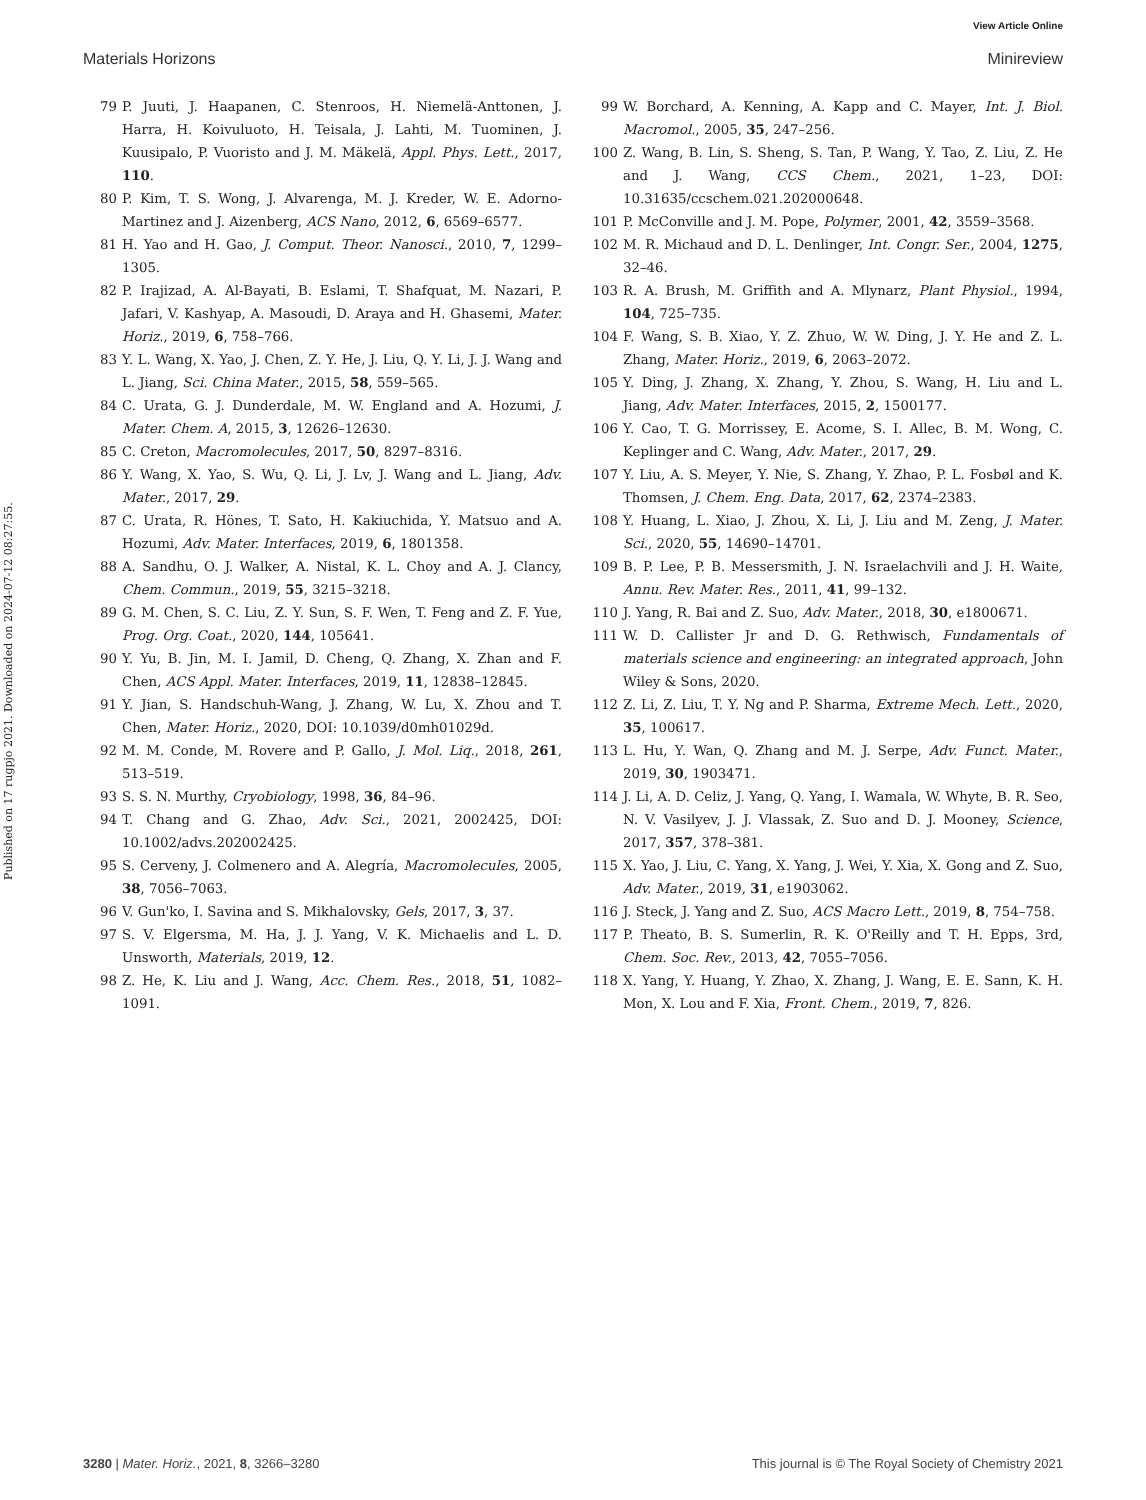View Article Online
Materials Horizons Minireview
Published on 17 rugpjo 2021. Downloaded on 2024-07-12 08:27:55.
79 P. Juuti, J. Haapanen, C. Stenroos, H. Niemelä-Anttonen, J. Harra, H. Koivuluoto, H. Teisala, J. Lahti, M. Tuominen, J. Kuusipalo, P. Vuoristo and J. M. Mäkelä, Appl. Phys. Lett., 2017, 110.
80 P. Kim, T. S. Wong, J. Alvarenga, M. J. Kreder, W. E. Adorno-Martinez and J. Aizenberg, ACS Nano, 2012, 6, 6569–6577.
81 H. Yao and H. Gao, J. Comput. Theor. Nanosci., 2010, 7, 1299–1305.
82 P. Irajizad, A. Al-Bayati, B. Eslami, T. Shafquat, M. Nazari, P. Jafari, V. Kashyap, A. Masoudi, D. Araya and H. Ghasemi, Mater. Horiz., 2019, 6, 758–766.
83 Y. L. Wang, X. Yao, J. Chen, Z. Y. He, J. Liu, Q. Y. Li, J. J. Wang and L. Jiang, Sci. China Mater., 2015, 58, 559–565.
84 C. Urata, G. J. Dunderdale, M. W. England and A. Hozumi, J. Mater. Chem. A, 2015, 3, 12626–12630.
85 C. Creton, Macromolecules, 2017, 50, 8297–8316.
86 Y. Wang, X. Yao, S. Wu, Q. Li, J. Lv, J. Wang and L. Jiang, Adv. Mater., 2017, 29.
87 C. Urata, R. Hönes, T. Sato, H. Kakiuchida, Y. Matsuo and A. Hozumi, Adv. Mater. Interfaces, 2019, 6, 1801358.
88 A. Sandhu, O. J. Walker, A. Nistal, K. L. Choy and A. J. Clancy, Chem. Commun., 2019, 55, 3215–3218.
89 G. M. Chen, S. C. Liu, Z. Y. Sun, S. F. Wen, T. Feng and Z. F. Yue, Prog. Org. Coat., 2020, 144, 105641.
90 Y. Yu, B. Jin, M. I. Jamil, D. Cheng, Q. Zhang, X. Zhan and F. Chen, ACS Appl. Mater. Interfaces, 2019, 11, 12838–12845.
91 Y. Jian, S. Handschuh-Wang, J. Zhang, W. Lu, X. Zhou and T. Chen, Mater. Horiz., 2020, DOI: 10.1039/d0mh01029d.
92 M. M. Conde, M. Rovere and P. Gallo, J. Mol. Liq., 2018, 261, 513–519.
93 S. S. N. Murthy, Cryobiology, 1998, 36, 84–96.
94 T. Chang and G. Zhao, Adv. Sci., 2021, 2002425, DOI: 10.1002/advs.202002425.
95 S. Cerveny, J. Colmenero and A. Alegría, Macromolecules, 2005, 38, 7056–7063.
96 V. Gun'ko, I. Savina and S. Mikhalovsky, Gels, 2017, 3, 37.
97 S. V. Elgersma, M. Ha, J. J. Yang, V. K. Michaelis and L. D. Unsworth, Materials, 2019, 12.
98 Z. He, K. Liu and J. Wang, Acc. Chem. Res., 2018, 51, 1082–1091.
99 W. Borchard, A. Kenning, A. Kapp and C. Mayer, Int. J. Biol. Macromol., 2005, 35, 247–256.
100 Z. Wang, B. Lin, S. Sheng, S. Tan, P. Wang, Y. Tao, Z. Liu, Z. He and J. Wang, CCS Chem., 2021, 1–23, DOI: 10.31635/ccschem.021.202000648.
101 P. McConville and J. M. Pope, Polymer, 2001, 42, 3559–3568.
102 M. R. Michaud and D. L. Denlinger, Int. Congr. Ser., 2004, 1275, 32–46.
103 R. A. Brush, M. Griffith and A. Mlynarz, Plant Physiol., 1994, 104, 725–735.
104 F. Wang, S. B. Xiao, Y. Z. Zhuo, W. W. Ding, J. Y. He and Z. L. Zhang, Mater. Horiz., 2019, 6, 2063–2072.
105 Y. Ding, J. Zhang, X. Zhang, Y. Zhou, S. Wang, H. Liu and L. Jiang, Adv. Mater. Interfaces, 2015, 2, 1500177.
106 Y. Cao, T. G. Morrissey, E. Acome, S. I. Allec, B. M. Wong, C. Keplinger and C. Wang, Adv. Mater., 2017, 29.
107 Y. Liu, A. S. Meyer, Y. Nie, S. Zhang, Y. Zhao, P. L. Fosbøl and K. Thomsen, J. Chem. Eng. Data, 2017, 62, 2374–2383.
108 Y. Huang, L. Xiao, J. Zhou, X. Li, J. Liu and M. Zeng, J. Mater. Sci., 2020, 55, 14690–14701.
109 B. P. Lee, P. B. Messersmith, J. N. Israelachvili and J. H. Waite, Annu. Rev. Mater. Res., 2011, 41, 99–132.
110 J. Yang, R. Bai and Z. Suo, Adv. Mater., 2018, 30, e1800671.
111 W. D. Callister Jr and D. G. Rethwisch, Fundamentals of materials science and engineering: an integrated approach, John Wiley & Sons, 2020.
112 Z. Li, Z. Liu, T. Y. Ng and P. Sharma, Extreme Mech. Lett., 2020, 35, 100617.
113 L. Hu, Y. Wan, Q. Zhang and M. J. Serpe, Adv. Funct. Mater., 2019, 30, 1903471.
114 J. Li, A. D. Celiz, J. Yang, Q. Yang, I. Wamala, W. Whyte, B. R. Seo, N. V. Vasilyev, J. J. Vlassak, Z. Suo and D. J. Mooney, Science, 2017, 357, 378–381.
115 X. Yao, J. Liu, C. Yang, X. Yang, J. Wei, Y. Xia, X. Gong and Z. Suo, Adv. Mater., 2019, 31, e1903062.
116 J. Steck, J. Yang and Z. Suo, ACS Macro Lett., 2019, 8, 754–758.
117 P. Theato, B. S. Sumerlin, R. K. O'Reilly and T. H. Epps, 3rd, Chem. Soc. Rev., 2013, 42, 7055–7056.
118 X. Yang, Y. Huang, Y. Zhao, X. Zhang, J. Wang, E. E. Sann, K. H. Mon, X. Lou and F. Xia, Front. Chem., 2019, 7, 826.
3280 | Mater. Horiz., 2021, 8, 3266–3280 This journal is © The Royal Society of Chemistry 2021